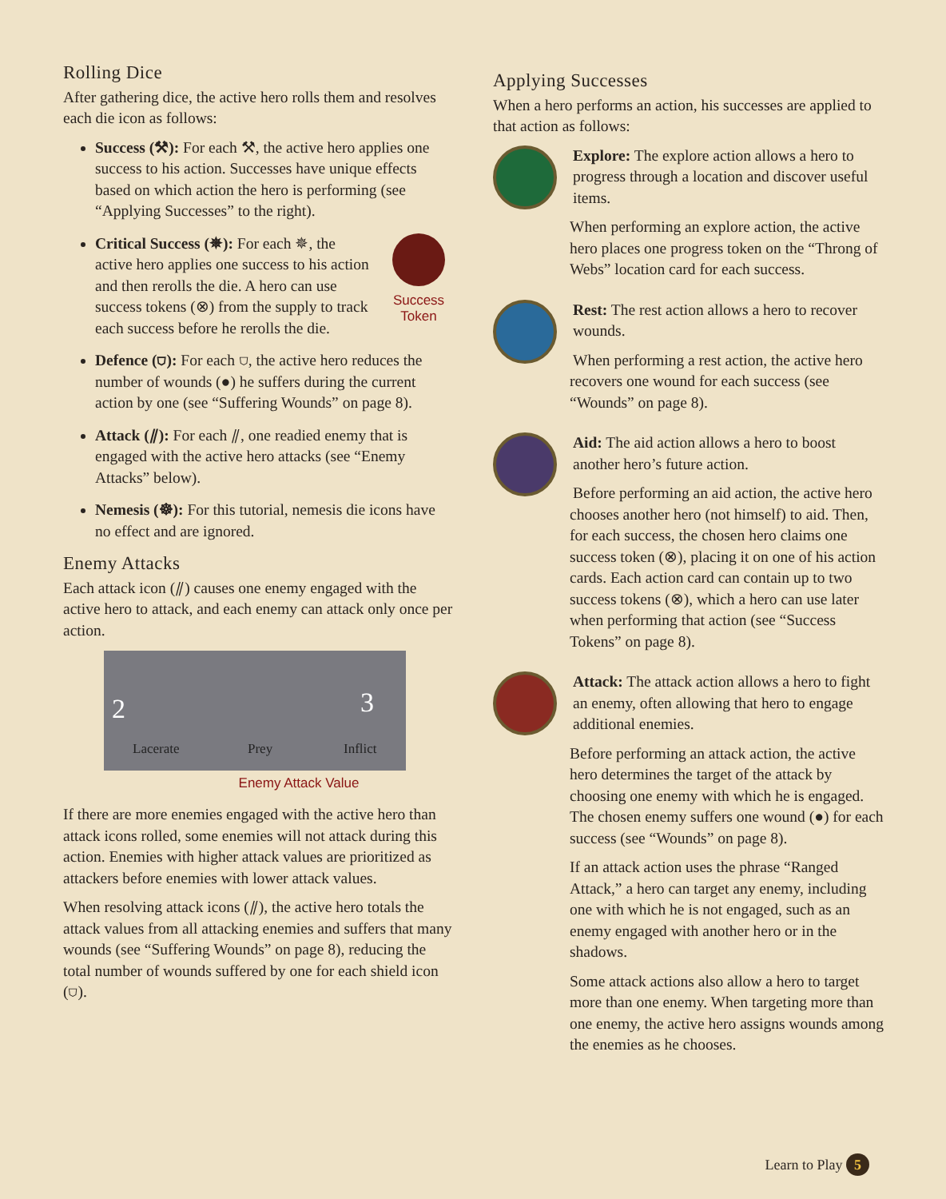Rolling Dice
After gathering dice, the active hero rolls them and resolves each die icon as follows:
Success (⚒): For each ⚒, the active hero applies one success to his action. Successes have unique effects based on which action the hero is performing (see “Applying Successes” to the right).
Success Token
Critical Success (✵): For each ✵, the active hero applies one success to his action and then rerolls the die. A hero can use success tokens (⊗) from the supply to track each success before he rerolls the die.
Defence (⛉): For each ⛉, the active hero reduces the number of wounds (●) he suffers during the current action by one (see “Suffering Wounds” on page 8).
Attack (⫽): For each ⫽, one readied enemy that is engaged with the active hero attacks (see “Enemy Attacks” below).
Nemesis (☸): For this tutorial, nemesis die icons have no effect and are ignored.
Enemy Attacks
Each attack icon (⫽) causes one enemy engaged with the active hero to attack, and each enemy can attack only once per action.
2 3
Lacerate Prey Inflict
Enemy Attack Value
If there are more enemies engaged with the active hero than attack icons rolled, some enemies will not attack during this action. Enemies with higher attack values are prioritized as attackers before enemies with lower attack values.
When resolving attack icons (⫽), the active hero totals the attack values from all attacking enemies and suffers that many wounds (see “Suffering Wounds” on page 8), reducing the total number of wounds suffered by one for each shield icon (⛉).
Applying Successes
When a hero performs an action, his successes are applied to that action as follows:
Explore: The explore action allows a hero to progress through a location and discover useful items.
When performing an explore action, the active hero places one progress token on the “Throng of Webs” location card for each success.
Rest: The rest action allows a hero to recover wounds.
When performing a rest action, the active hero recovers one wound for each success (see “Wounds” on page 8).
Aid: The aid action allows a hero to boost another hero’s future action.
Before performing an aid action, the active hero chooses another hero (not himself) to aid. Then, for each success, the chosen hero claims one success token (⊗), placing it on one of his action cards. Each action card can contain up to two success tokens (⊗), which a hero can use later when performing that action (see “Success Tokens” on page 8).
Attack: The attack action allows a hero to fight an enemy, often allowing that hero to engage additional enemies.
Before performing an attack action, the active hero determines the target of the attack by choosing one enemy with which he is engaged. The chosen enemy suffers one wound (●) for each success (see “Wounds” on page 8).
If an attack action uses the phrase “Ranged Attack,” a hero can target any enemy, including one with which he is not engaged, such as an enemy engaged with another hero or in the shadows.
Some attack actions also allow a hero to target more than one enemy. When targeting more than one enemy, the active hero assigns wounds among the enemies as he chooses.
Learn to Play 5